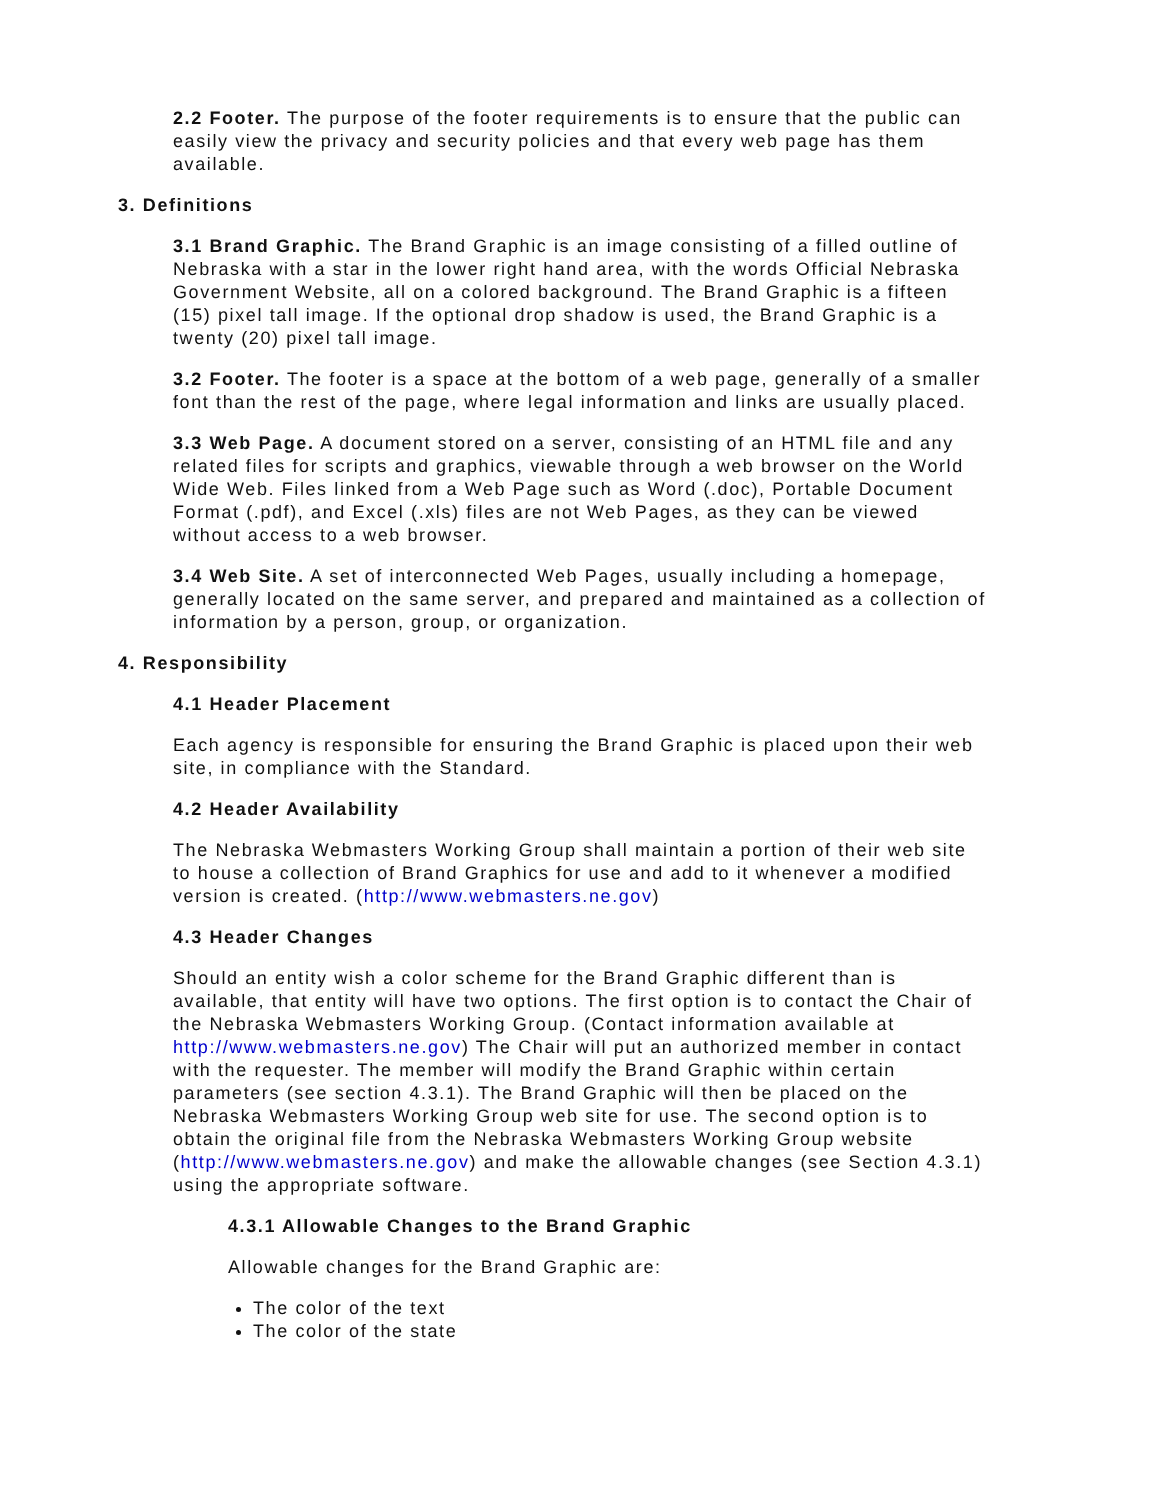2.2 Footer. The purpose of the footer requirements is to ensure that the public can easily view the privacy and security policies and that every web page has them available.
3. Definitions
3.1 Brand Graphic. The Brand Graphic is an image consisting of a filled outline of Nebraska with a star in the lower right hand area, with the words Official Nebraska Government Website, all on a colored background. The Brand Graphic is a fifteen (15) pixel tall image. If the optional drop shadow is used, the Brand Graphic is a twenty (20) pixel tall image.
3.2 Footer. The footer is a space at the bottom of a web page, generally of a smaller font than the rest of the page, where legal information and links are usually placed.
3.3 Web Page. A document stored on a server, consisting of an HTML file and any related files for scripts and graphics, viewable through a web browser on the World Wide Web. Files linked from a Web Page such as Word (.doc), Portable Document Format (.pdf), and Excel (.xls) files are not Web Pages, as they can be viewed without access to a web browser.
3.4 Web Site. A set of interconnected Web Pages, usually including a homepage, generally located on the same server, and prepared and maintained as a collection of information by a person, group, or organization.
4. Responsibility
4.1 Header Placement
Each agency is responsible for ensuring the Brand Graphic is placed upon their web site, in compliance with the Standard.
4.2 Header Availability
The Nebraska Webmasters Working Group shall maintain a portion of their web site to house a collection of Brand Graphics for use and add to it whenever a modified version is created. (http://www.webmasters.ne.gov)
4.3 Header Changes
Should an entity wish a color scheme for the Brand Graphic different than is available, that entity will have two options. The first option is to contact the Chair of the Nebraska Webmasters Working Group. (Contact information available at http://www.webmasters.ne.gov) The Chair will put an authorized member in contact with the requester. The member will modify the Brand Graphic within certain parameters (see section 4.3.1). The Brand Graphic will then be placed on the Nebraska Webmasters Working Group web site for use. The second option is to obtain the original file from the Nebraska Webmasters Working Group website (http://www.webmasters.ne.gov) and make the allowable changes (see Section 4.3.1) using the appropriate software.
4.3.1 Allowable Changes to the Brand Graphic
Allowable changes for the Brand Graphic are:
The color of the text
The color of the state